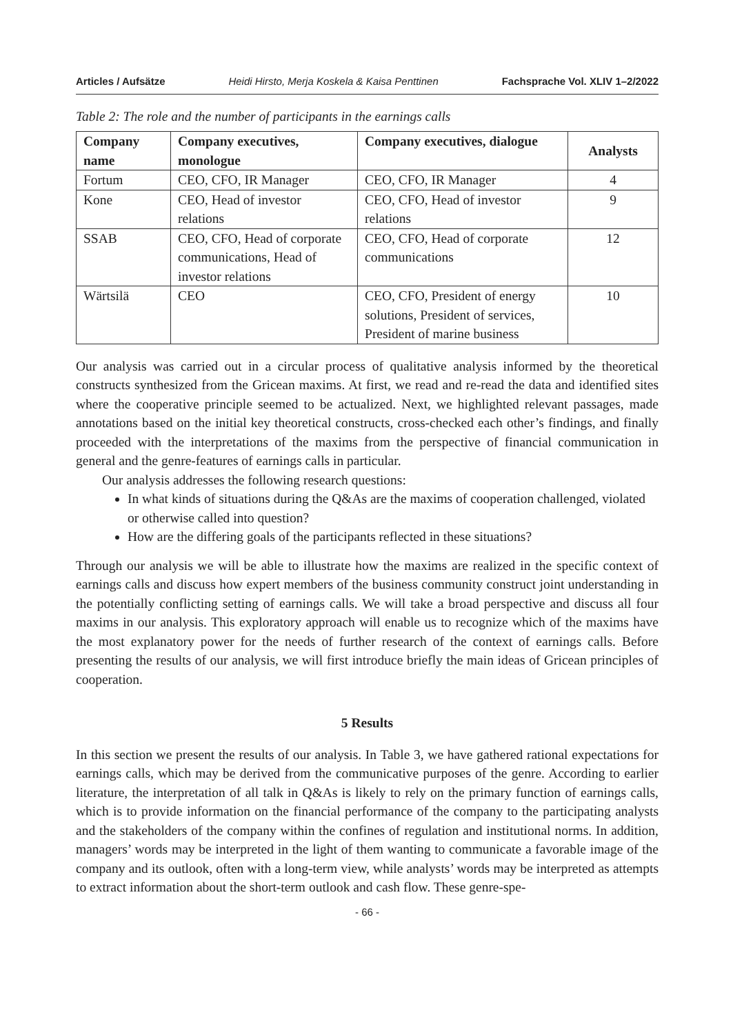Articles / Aufsätze Heidi Hirsto, Merja Koskela & Kaisa Penttinen Fachsprache Vol. XLIV 1–2/2022
Table 2: The role and the number of participants in the earnings calls
| Company name | Company executives, monologue | Company executives, dialogue | Analysts |
| --- | --- | --- | --- |
| Fortum | CEO, CFO, IR Manager | CEO, CFO, IR Manager | 4 |
| Kone | CEO, Head of investor relations | CEO, CFO, Head of investor relations | 9 |
| SSAB | CEO, CFO, Head of corporate communications, Head of investor relations | CEO, CFO, Head of corporate communications | 12 |
| Wärtsilä | CEO | CEO, CFO, President of energy solutions, President of services, President of marine business | 10 |
Our analysis was carried out in a circular process of qualitative analysis informed by the theoretical constructs synthesized from the Gricean maxims. At first, we read and re-read the data and identified sites where the cooperative principle seemed to be actualized. Next, we highlighted relevant passages, made annotations based on the initial key theoretical constructs, cross-checked each other’s findings, and finally proceeded with the interpretations of the maxims from the perspective of financial communication in general and the genre-features of earnings calls in particular.
Our analysis addresses the following research questions:
In what kinds of situations during the Q&As are the maxims of cooperation challenged, violated or otherwise called into question?
How are the differing goals of the participants reflected in these situations?
Through our analysis we will be able to illustrate how the maxims are realized in the specific context of earnings calls and discuss how expert members of the business community construct joint understanding in the potentially conflicting setting of earnings calls. We will take a broad perspective and discuss all four maxims in our analysis. This exploratory approach will enable us to recognize which of the maxims have the most explanatory power for the needs of further research of the context of earnings calls. Before presenting the results of our analysis, we will first introduce briefly the main ideas of Gricean principles of cooperation.
5 Results
In this section we present the results of our analysis. In Table 3, we have gathered rational expectations for earnings calls, which may be derived from the communicative purposes of the genre. According to earlier literature, the interpretation of all talk in Q&As is likely to rely on the primary function of earnings calls, which is to provide information on the financial performance of the company to the participating analysts and the stakeholders of the company within the confines of regulation and institutional norms. In addition, managers’ words may be interpreted in the light of them wanting to communicate a favorable image of the company and its outlook, often with a long-term view, while analysts’ words may be interpreted as attempts to extract information about the short-term outlook and cash flow. These genre-spe-
- 66 -